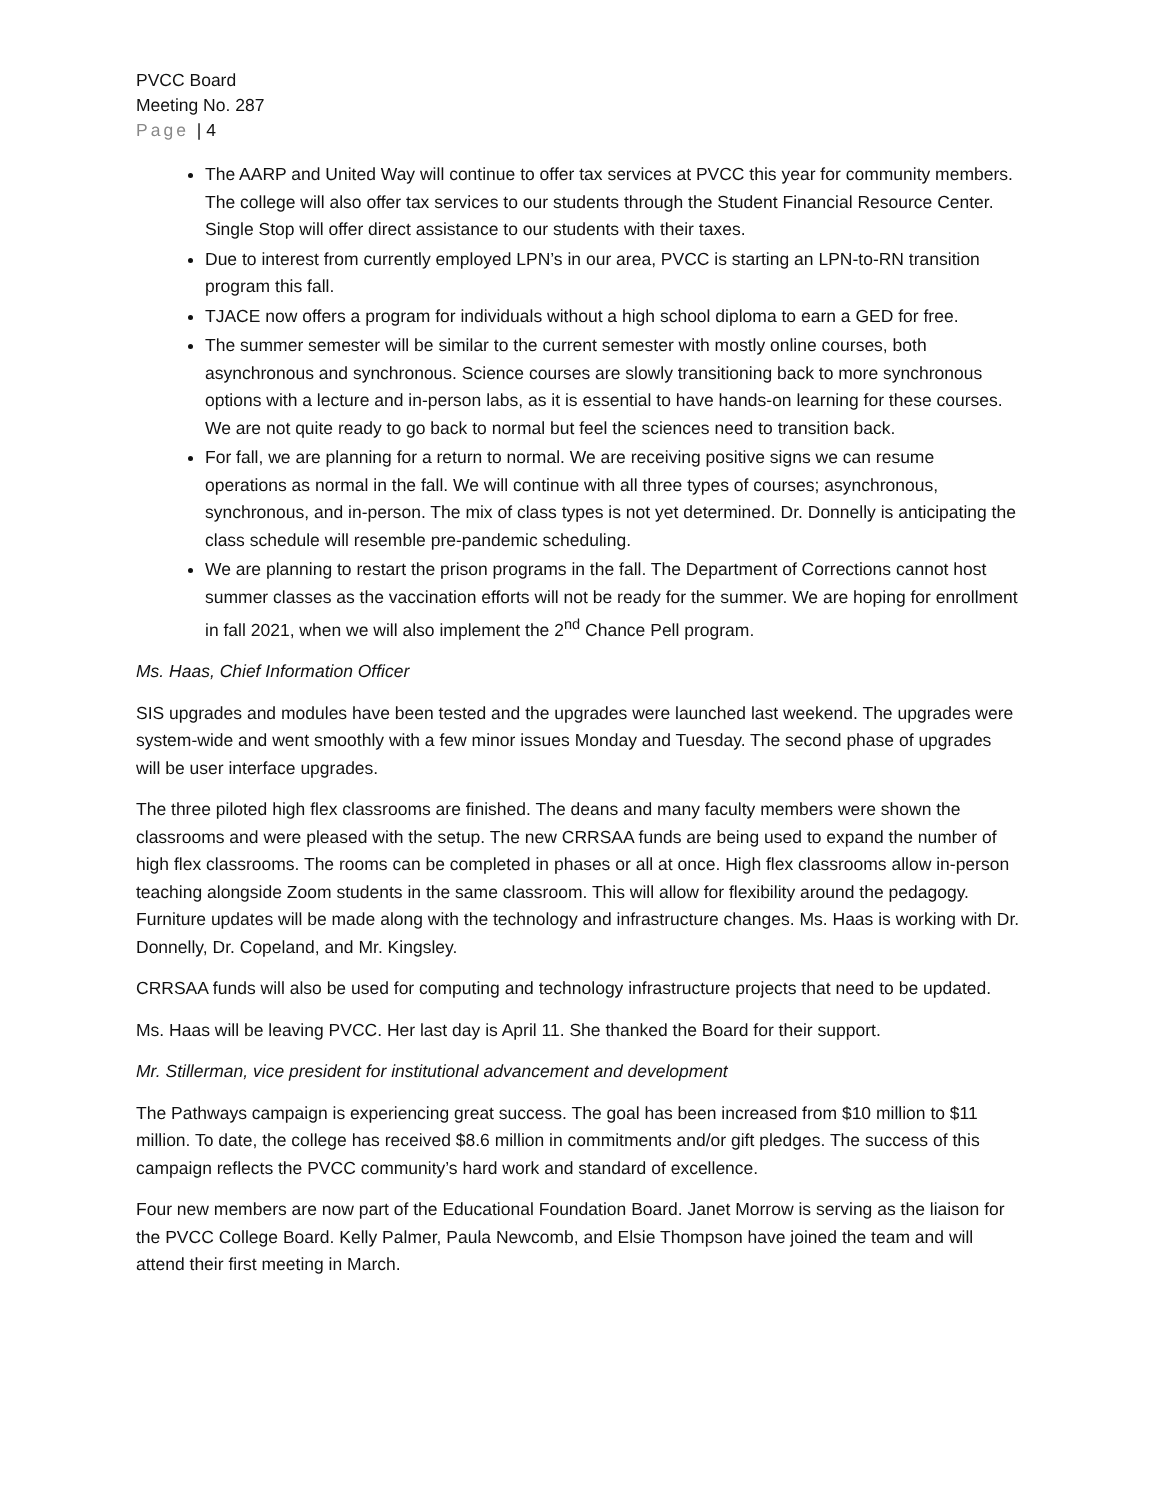PVCC Board
Meeting No. 287
Page | 4
The AARP and United Way will continue to offer tax services at PVCC this year for community members. The college will also offer tax services to our students through the Student Financial Resource Center. Single Stop will offer direct assistance to our students with their taxes.
Due to interest from currently employed LPN’s in our area, PVCC is starting an LPN-to-RN transition program this fall.
TJACE now offers a program for individuals without a high school diploma to earn a GED for free.
The summer semester will be similar to the current semester with mostly online courses, both asynchronous and synchronous. Science courses are slowly transitioning back to more synchronous options with a lecture and in-person labs, as it is essential to have hands-on learning for these courses. We are not quite ready to go back to normal but feel the sciences need to transition back.
For fall, we are planning for a return to normal. We are receiving positive signs we can resume operations as normal in the fall. We will continue with all three types of courses; asynchronous, synchronous, and in-person. The mix of class types is not yet determined. Dr. Donnelly is anticipating the class schedule will resemble pre-pandemic scheduling.
We are planning to restart the prison programs in the fall. The Department of Corrections cannot host summer classes as the vaccination efforts will not be ready for the summer. We are hoping for enrollment in fall 2021, when we will also implement the 2<sup>nd</sup> Chance Pell program.
Ms. Haas, Chief Information Officer
SIS upgrades and modules have been tested and the upgrades were launched last weekend. The upgrades were system-wide and went smoothly with a few minor issues Monday and Tuesday. The second phase of upgrades will be user interface upgrades.
The three piloted high flex classrooms are finished. The deans and many faculty members were shown the classrooms and were pleased with the setup. The new CRRSAA funds are being used to expand the number of high flex classrooms. The rooms can be completed in phases or all at once. High flex classrooms allow in-person teaching alongside Zoom students in the same classroom. This will allow for flexibility around the pedagogy. Furniture updates will be made along with the technology and infrastructure changes. Ms. Haas is working with Dr. Donnelly, Dr. Copeland, and Mr. Kingsley.
CRRSAA funds will also be used for computing and technology infrastructure projects that need to be updated.
Ms. Haas will be leaving PVCC. Her last day is April 11. She thanked the Board for their support.
Mr. Stillerman, vice president for institutional advancement and development
The Pathways campaign is experiencing great success. The goal has been increased from $10 million to $11 million. To date, the college has received $8.6 million in commitments and/or gift pledges. The success of this campaign reflects the PVCC community’s hard work and standard of excellence.
Four new members are now part of the Educational Foundation Board. Janet Morrow is serving as the liaison for the PVCC College Board. Kelly Palmer, Paula Newcomb, and Elsie Thompson have joined the team and will attend their first meeting in March.